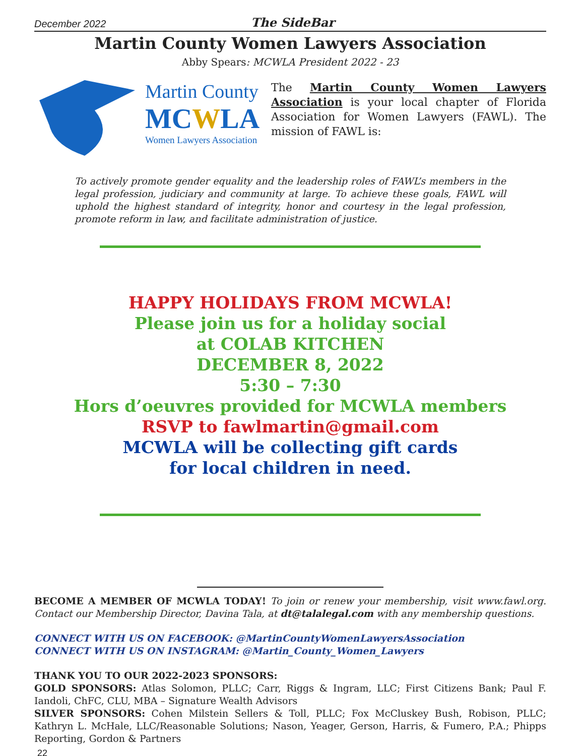December 2022 The SideBar
Martin County Women Lawyers Association
Abby Spears: MCWLA President 2022 - 23
Martin County
MCWLA
Women Lawyers Association
The Martin County Women Lawyers Association is your local chapter of Florida Association for Women Lawyers (FAWL). The mission of FAWL is:
To actively promote gender equality and the leadership roles of FAWL’s members in the legal profession, judiciary and community at large. To achieve these goals, FAWL will uphold the highest standard of integrity, honor and courtesy in the legal profession, promote reform in law, and facilitate administration of justice.
HAPPY HOLIDAYS FROM MCWLA!
Please join us for a holiday social
at COLAB KITCHEN
DECEMBER 8, 2022
5:30 – 7:30
Hors d’oeuvres provided for MCWLA members
RSVP to fawlmartin@gmail.com
MCWLA will be collecting gift cards
for local children in need.
BECOME A MEMBER OF MCWLA TODAY! To join or renew your membership, visit www.fawl.org. Contact our Membership Director, Davina Tala, at dt@talalegal.com with any membership questions.
CONNECT WITH US ON FACEBOOK: @MartinCountyWomenLawyersAssociation
CONNECT WITH US ON INSTAGRAM: @Martin_County_Women_Lawyers
THANK YOU TO OUR 2022-2023 SPONSORS:
GOLD SPONSORS: Atlas Solomon, PLLC; Carr, Riggs & Ingram, LLC; First Citizens Bank; Paul F. Iandoli, ChFC, CLU, MBA – Signature Wealth Advisors
SILVER SPONSORS: Cohen Milstein Sellers & Toll, PLLC; Fox McCluskey Bush, Robison, PLLC; Kathryn L. McHale, LLC/Reasonable Solutions; Nason, Yeager, Gerson, Harris, & Fumero, P.A.; Phipps Reporting, Gordon & Partners
22